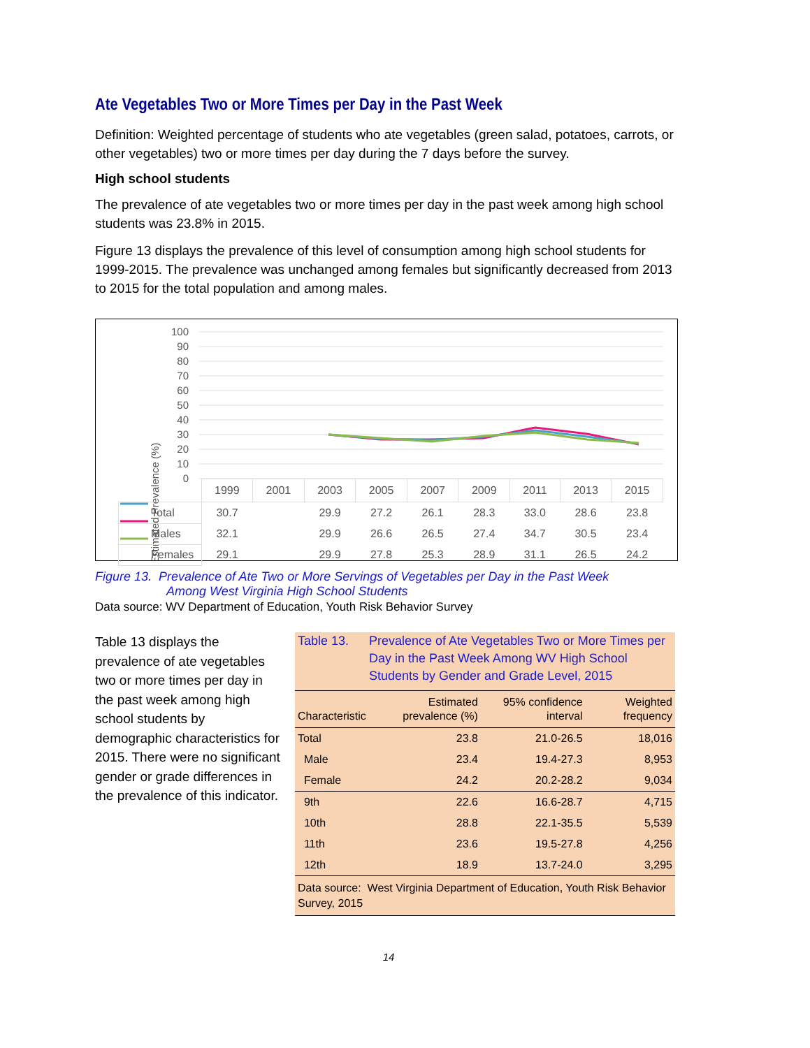Ate Vegetables Two or More Times per Day in the Past Week
Definition: Weighted percentage of students who ate vegetables (green salad, potatoes, carrots, or other vegetables) two or more times per day during the 7 days before the survey.
High school students
The prevalence of ate vegetables two or more times per day in the past week among high school students was 23.8% in 2015.
Figure 13 displays the prevalence of this level of consumption among high school students for 1999-2015. The prevalence was unchanged among females but significantly decreased from 2013 to 2015 for the total population and among males.
Estimated Prevalence (%)
100
90
80
70
60
50
40
30
20
10
0
| | 1999 | 2001 | 2003 | 2005 | 2007 | 2009 | 2011 | 2013 | 2015 |
| --- | --- | --- | --- | --- | --- | --- | --- | --- | --- |
| Total | 30.7 | | 29.9 | 27.2 | 26.1 | 28.3 | 33.0 | 28.6 | 23.8 |
| Males | 32.1 | | 29.9 | 26.6 | 26.5 | 27.4 | 34.7 | 30.5 | 23.4 |
| Females | 29.1 | | 29.9 | 27.8 | 25.3 | 28.9 | 31.1 | 26.5 | 24.2 |
Figure 13. Prevalence of Ate Two or More Servings of Vegetables per Day in the Past Week
Among West Virginia High School Students
Data source: WV Department of Education, Youth Risk Behavior Survey
Table 13 displays the prevalence of ate vegetables two or more times per day in the past week among high school students by demographic characteristics for 2015. There were no significant gender or grade differences in the prevalence of this indicator.
Table 13. Prevalence of Ate Vegetables Two or More Times per Day in the Past Week Among WV High School Students by Gender and Grade Level, 2015
| Characteristic | Estimated prevalence (%) | 95% confidence interval | Weighted frequency |
| --- | --- | --- | --- |
| Total | 23.8 | 21.0-26.5 | 18,016 |
| Male | 23.4 | 19.4-27.3 | 8,953 |
| Female | 24.2 | 20.2-28.2 | 9,034 |
| 9th | 22.6 | 16.6-28.7 | 4,715 |
| 10th | 28.8 | 22.1-35.5 | 5,539 |
| 11th | 23.6 | 19.5-27.8 | 4,256 |
| 12th | 18.9 | 13.7-24.0 | 3,295 |
| Data source: West Virginia Department of Education, Youth Risk Behavior Survey, 2015 | | | |
14